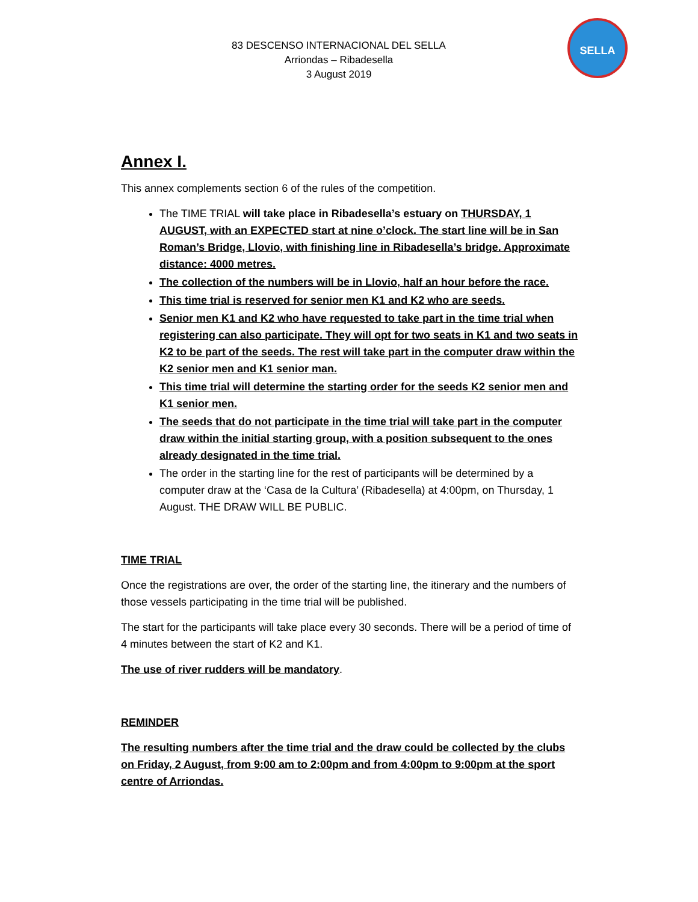83 DESCENSO INTERNACIONAL DEL SELLA
Arriondas – Ribadesella
3 August 2019
SELLA
Annex I.
This annex complements section 6 of the rules of the competition.
The TIME TRIAL will take place in Ribadesella’s estuary on THURSDAY, 1 AUGUST, with an EXPECTED start at nine o’clock. The start line will be in San Roman’s Bridge, Llovio, with finishing line in Ribadesella’s bridge. Approximate distance: 4000 metres.
The collection of the numbers will be in Llovio, half an hour before the race.
This time trial is reserved for senior men K1 and K2 who are seeds.
Senior men K1 and K2 who have requested to take part in the time trial when registering can also participate. They will opt for two seats in K1 and two seats in K2 to be part of the seeds. The rest will take part in the computer draw within the K2 senior men and K1 senior man.
This time trial will determine the starting order for the seeds K2 senior men and K1 senior men.
The seeds that do not participate in the time trial will take part in the computer draw within the initial starting group, with a position subsequent to the ones already designated in the time trial.
The order in the starting line for the rest of participants will be determined by a computer draw at the ‘Casa de la Cultura’ (Ribadesella) at 4:00pm, on Thursday, 1 August. THE DRAW WILL BE PUBLIC.
TIME TRIAL
Once the registrations are over, the order of the starting line, the itinerary and the numbers of those vessels participating in the time trial will be published.
The start for the participants will take place every 30 seconds. There will be a period of time of 4 minutes between the start of K2 and K1.
The use of river rudders will be mandatory.
REMINDER
The resulting numbers after the time trial and the draw could be collected by the clubs on Friday, 2 August, from 9:00 am to 2:00pm and from 4:00pm to 9:00pm at the sport centre of Arriondas.